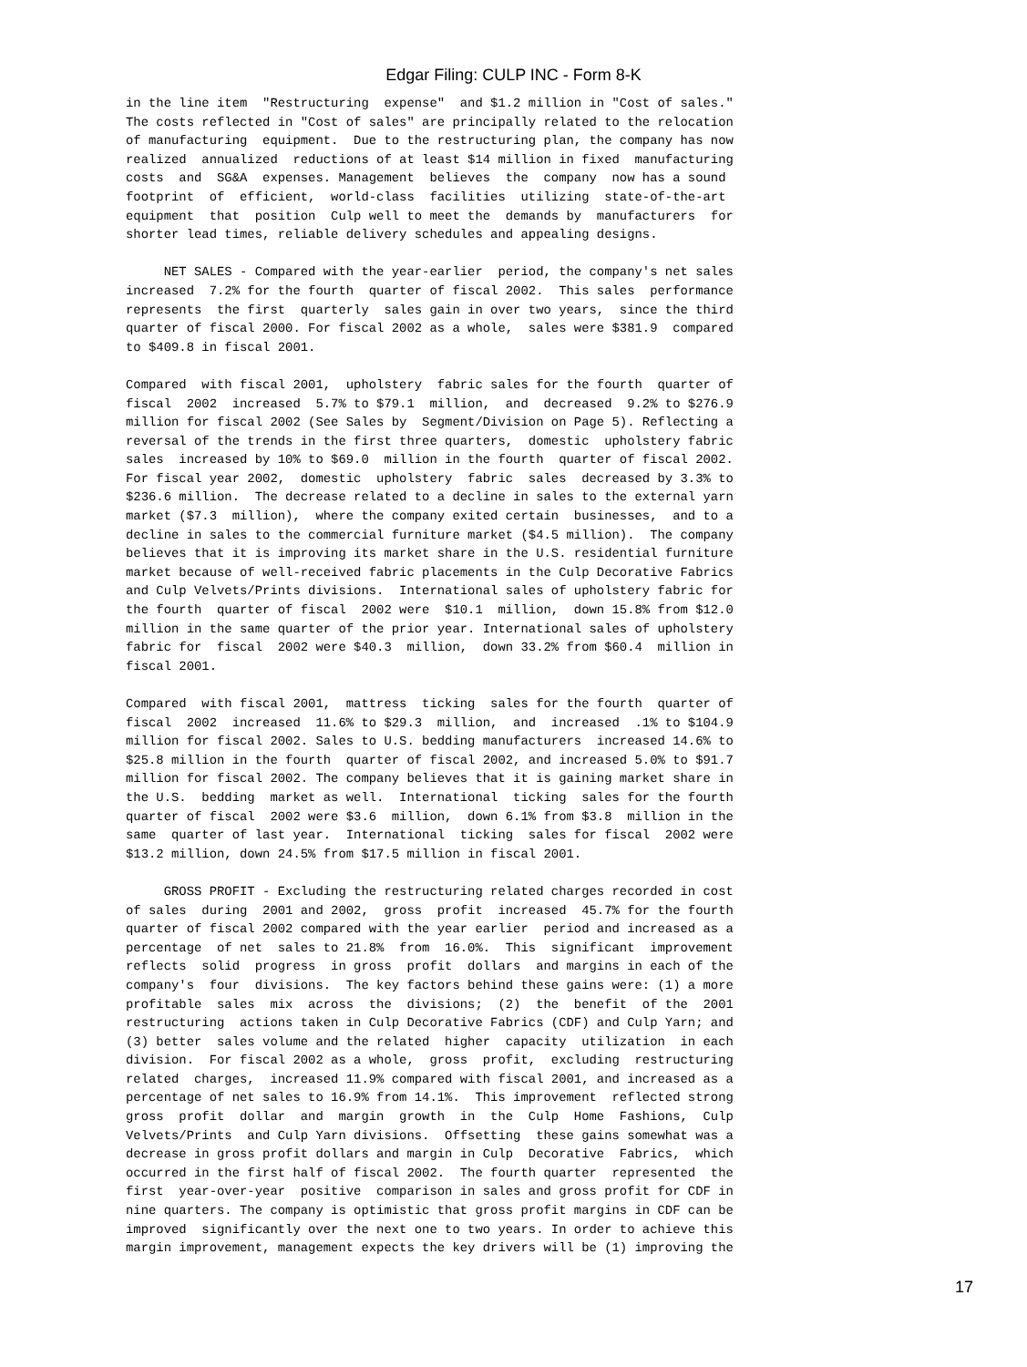Edgar Filing: CULP INC - Form 8-K
in the line item  "Restructuring  expense"  and $1.2 million in "Cost of sales."
The costs reflected in "Cost of sales" are principally related to the relocation
of manufacturing  equipment.  Due to the restructuring plan, the company has now
realized  annualized  reductions of at least $14 million in fixed  manufacturing
costs  and  SG&A  expenses. Management  believes  the  company  now has a sound
footprint  of  efficient,  world-class  facilities  utilizing  state-of-the-art
equipment  that  position  Culp well to meet the  demands by  manufacturers  for
shorter lead times, reliable delivery schedules and appealing designs.

     NET SALES - Compared with the year-earlier  period, the company's net sales
increased  7.2% for the fourth  quarter of fiscal 2002.  This sales  performance
represents  the first  quarterly  sales gain in over two years,  since the third
quarter of fiscal 2000. For fiscal 2002 as a whole,  sales were $381.9  compared
to $409.8 in fiscal 2001.

Compared  with fiscal 2001,  upholstery  fabric sales for the fourth  quarter of
fiscal  2002  increased  5.7% to $79.1  million,  and  decreased  9.2% to $276.9
million for fiscal 2002 (See Sales by  Segment/Division on Page 5). Reflecting a
reversal of the trends in the first three quarters,  domestic  upholstery fabric
sales  increased by 10% to $69.0  million in the fourth  quarter of fiscal 2002.
For fiscal year 2002,  domestic  upholstery  fabric  sales  decreased by 3.3% to
$236.6 million.  The decrease related to a decline in sales to the external yarn
market ($7.3  million),  where the company exited certain  businesses,  and to a
decline in sales to the commercial furniture market ($4.5 million).  The company
believes that it is improving its market share in the U.S. residential furniture
market because of well-received fabric placements in the Culp Decorative Fabrics
and Culp Velvets/Prints divisions.  International sales of upholstery fabric for
the fourth  quarter of fiscal  2002 were  $10.1  million,  down 15.8% from $12.0
million in the same quarter of the prior year. International sales of upholstery
fabric for  fiscal  2002 were $40.3  million,  down 33.2% from $60.4  million in
fiscal 2001.

Compared  with fiscal 2001,  mattress  ticking  sales for the fourth  quarter of
fiscal  2002  increased  11.6% to $29.3  million,  and  increased  .1% to $104.9
million for fiscal 2002. Sales to U.S. bedding manufacturers  increased 14.6% to
$25.8 million in the fourth  quarter of fiscal 2002, and increased 5.0% to $91.7
million for fiscal 2002. The company believes that it is gaining market share in
the U.S.  bedding  market as well.  International  ticking  sales for the fourth
quarter of fiscal  2002 were $3.6  million,  down 6.1% from $3.8  million in the
same  quarter of last year.  International  ticking  sales for fiscal  2002 were
$13.2 million, down 24.5% from $17.5 million in fiscal 2001.

     GROSS PROFIT - Excluding the restructuring related charges recorded in cost
of sales  during  2001 and 2002,  gross  profit  increased  45.7% for the fourth
quarter of fiscal 2002 compared with the year earlier  period and increased as a
percentage  of net  sales to 21.8%  from  16.0%.  This  significant  improvement
reflects  solid  progress  in gross  profit  dollars  and margins in each of the
company's  four  divisions.  The key factors behind these gains were: (1) a more
profitable  sales  mix  across  the  divisions;  (2)  the  benefit  of the  2001
restructuring  actions taken in Culp Decorative Fabrics (CDF) and Culp Yarn; and
(3) better  sales volume and the related  higher  capacity  utilization  in each
division.  For fiscal 2002 as a whole,  gross  profit,  excluding  restructuring
related  charges,  increased 11.9% compared with fiscal 2001, and increased as a
percentage of net sales to 16.9% from 14.1%.  This improvement  reflected strong
gross  profit  dollar  and  margin  growth  in  the  Culp  Home  Fashions,  Culp
Velvets/Prints  and Culp Yarn divisions.  Offsetting  these gains somewhat was a
decrease in gross profit dollars and margin in Culp  Decorative  Fabrics,  which
occurred in the first half of fiscal 2002.  The fourth quarter  represented  the
first  year-over-year  positive  comparison in sales and gross profit for CDF in
nine quarters. The company is optimistic that gross profit margins in CDF can be
improved  significantly over the next one to two years. In order to achieve this
margin improvement, management expects the key drivers will be (1) improving the
17